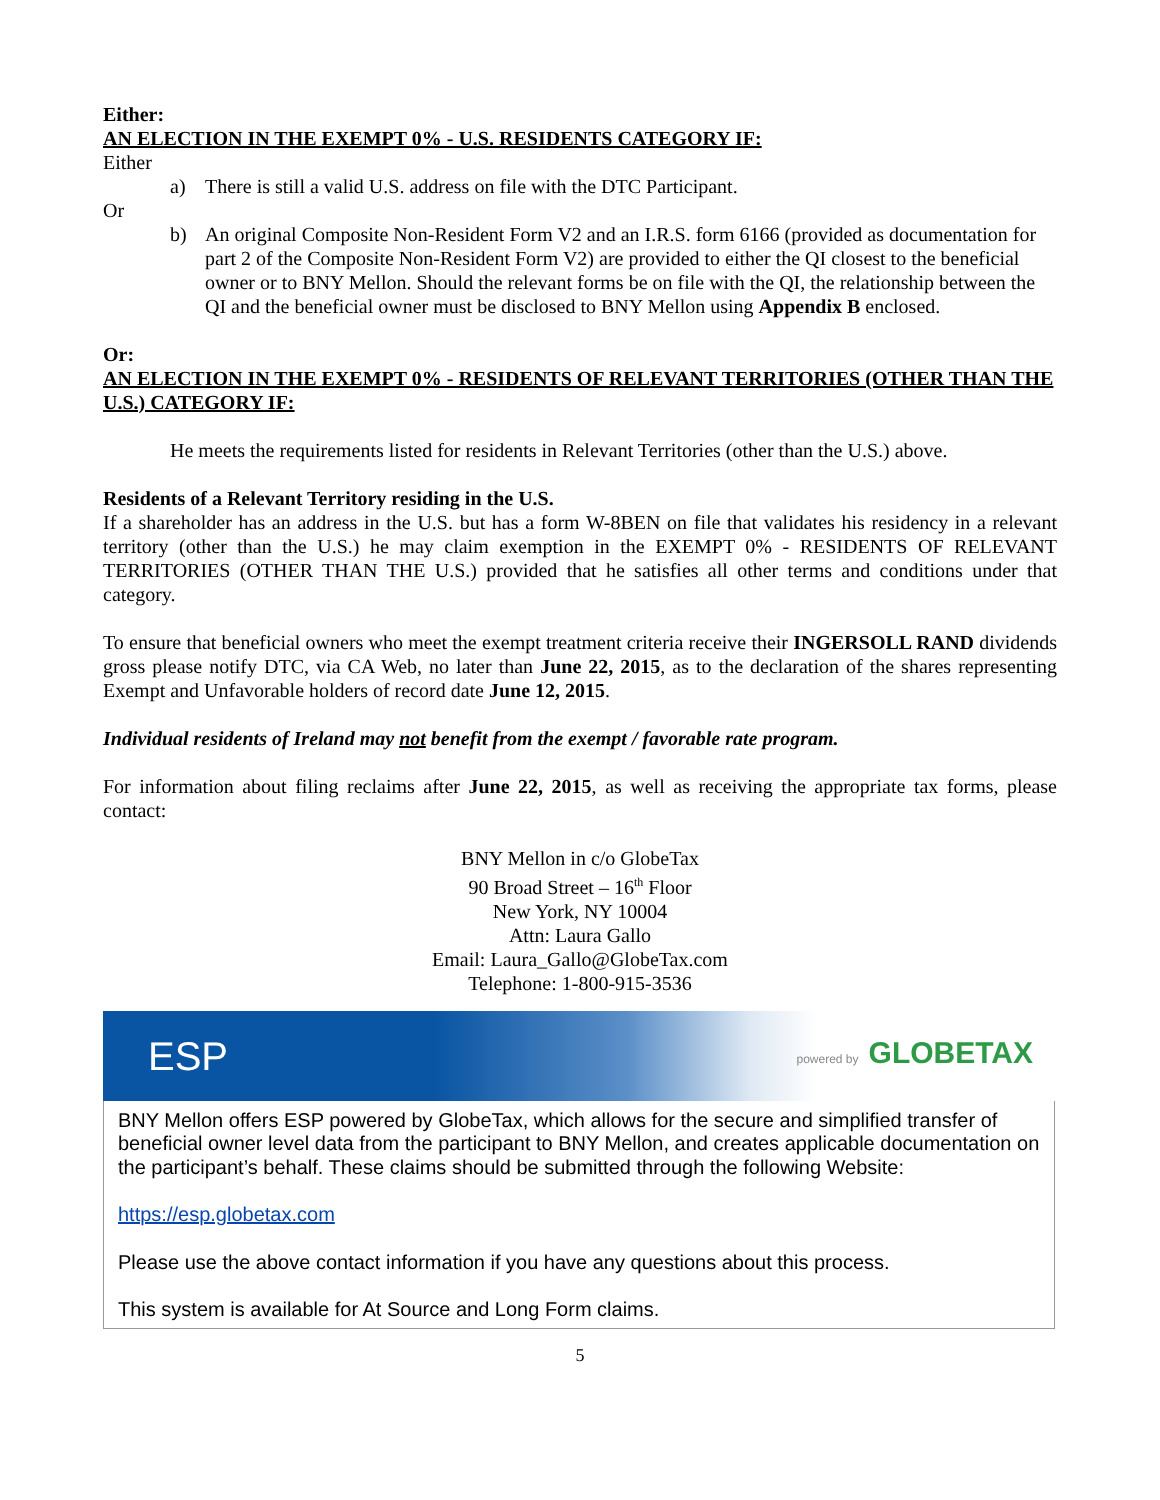Either:
AN ELECTION IN THE EXEMPT 0% - U.S. RESIDENTS CATEGORY IF:
Either
a) There is still a valid U.S. address on file with the DTC Participant.
Or
b) An original Composite Non-Resident Form V2 and an I.R.S. form 6166 (provided as documentation for part 2 of the Composite Non-Resident Form V2) are provided to either the QI closest to the beneficial owner or to BNY Mellon. Should the relevant forms be on file with the QI, the relationship between the QI and the beneficial owner must be disclosed to BNY Mellon using Appendix B enclosed.
Or:
AN ELECTION IN THE EXEMPT 0% - RESIDENTS OF RELEVANT TERRITORIES (OTHER THAN THE U.S.) CATEGORY IF:
He meets the requirements listed for residents in Relevant Territories (other than the U.S.) above.
Residents of a Relevant Territory residing in the U.S.
If a shareholder has an address in the U.S. but has a form W-8BEN on file that validates his residency in a relevant territory (other than the U.S.) he may claim exemption in the EXEMPT 0% - RESIDENTS OF RELEVANT TERRITORIES (OTHER THAN THE U.S.) provided that he satisfies all other terms and conditions under that category.
To ensure that beneficial owners who meet the exempt treatment criteria receive their INGERSOLL RAND dividends gross please notify DTC, via CA Web, no later than June 22, 2015, as to the declaration of the shares representing Exempt and Unfavorable holders of record date June 12, 2015.
Individual residents of Ireland may not benefit from the exempt / favorable rate program.
For information about filing reclaims after June 22, 2015, as well as receiving the appropriate tax forms, please contact:
BNY Mellon in c/o GlobeTax
90 Broad Street – 16<sup>th</sup> Floor
New York, NY 10004
Attn: Laura Gallo
Email: Laura_Gallo@GlobeTax.com
Telephone: 1-800-915-3536
ESP powered by GLOBETAX
BNY Mellon offers ESP powered by GlobeTax, which allows for the secure and simplified transfer of beneficial owner level data from the participant to BNY Mellon, and creates applicable documentation on the participant’s behalf. These claims should be submitted through the following Website:
https://esp.globetax.com
Please use the above contact information if you have any questions about this process.
This system is available for At Source and Long Form claims.
5